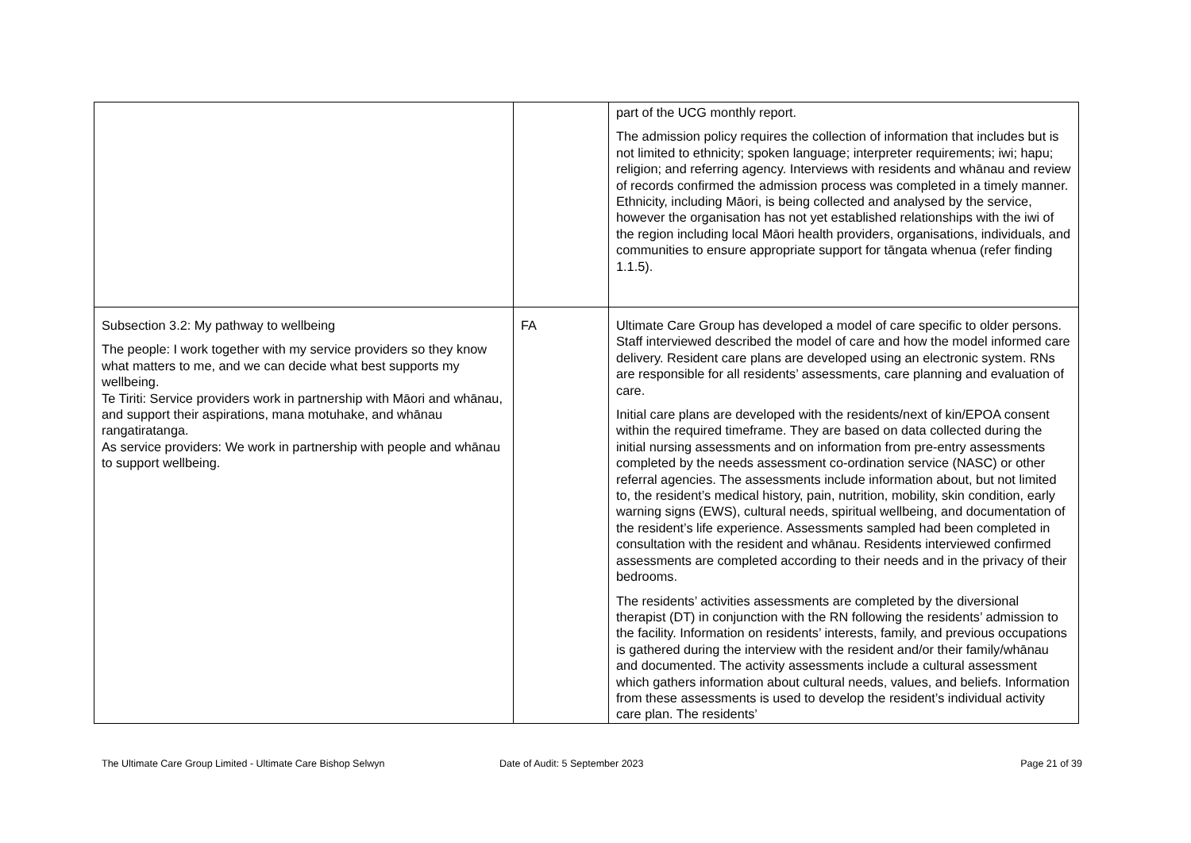| | | part of the UCG monthly report. The admission policy requires the collection of information that includes but is not limited to ethnicity; spoken language; interpreter requirements; iwi; hapu; religion; and referring agency. Interviews with residents and whānau and review of records confirmed the admission process was completed in a timely manner. Ethnicity, including Māori, is being collected and analysed by the service, however the organisation has not yet established relationships with the iwi of the region including local Māori health providers, organisations, individuals, and communities to ensure appropriate support for tāngata whenua (refer finding 1.1.5). |
| Subsection 3.2: My pathway to wellbeing The people: I work together with my service providers so they know what matters to me, and we can decide what best supports my wellbeing. Te Tiriti: Service providers work in partnership with Māori and whānau, and support their aspirations, mana motuhake, and whānau rangatiratanga. As service providers: We work in partnership with people and whānau to support wellbeing. | FA | Ultimate Care Group has developed a model of care specific to older persons. Staff interviewed described the model of care and how the model informed care delivery. Resident care plans are developed using an electronic system. RNs are responsible for all residents’ assessments, care planning and evaluation of care. Initial care plans are developed with the residents/next of kin/EPOA consent within the required timeframe. They are based on data collected during the initial nursing assessments and on information from pre-entry assessments completed by the needs assessment co-ordination service (NASC) or other referral agencies. The assessments include information about, but not limited to, the resident’s medical history, pain, nutrition, mobility, skin condition, early warning signs (EWS), cultural needs, spiritual wellbeing, and documentation of the resident’s life experience. Assessments sampled had been completed in consultation with the resident and whānau. Residents interviewed confirmed assessments are completed according to their needs and in the privacy of their bedrooms. The residents’ activities assessments are completed by the diversional therapist (DT) in conjunction with the RN following the residents’ admission to the facility. Information on residents’ interests, family, and previous occupations is gathered during the interview with the resident and/or their family/whānau and documented. The activity assessments include a cultural assessment which gathers information about cultural needs, values, and beliefs. Information from these assessments is used to develop the resident’s individual activity care plan. The residents’ |
The Ultimate Care Group Limited - Ultimate Care Bishop Selwyn Date of Audit: 5 September 2023 Page 21 of 39